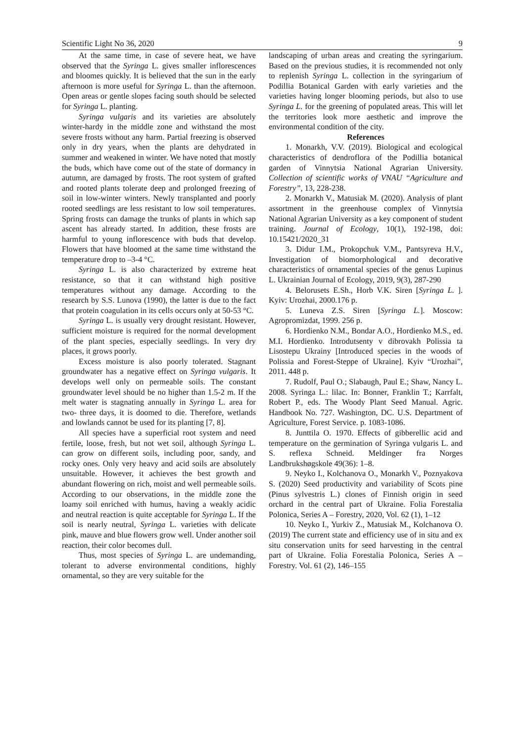Scientific Light No 36, 2020 9
At the same time, in case of severe heat, we have observed that the Syringa L. gives smaller inflorescences and bloomes quickly. It is believed that the sun in the early afternoon is more useful for Syringa L. than the afternoon. Open areas or gentle slopes facing south should be selected for Syringa L. planting.
Syringa vulgaris and its varieties are absolutely winter-hardy in the middle zone and withstand the most severe frosts without any harm. Partial freezing is observed only in dry years, when the plants are dehydrated in summer and weakened in winter. We have noted that mostly the buds, which have come out of the state of dormancy in autumn, are damaged by frosts. The root system of grafted and rooted plants tolerate deep and prolonged freezing of soil in low-winter winters. Newly transplanted and poorly rooted seedlings are less resistant to low soil temperatures. Spring frosts can damage the trunks of plants in which sap ascent has already started. In addition, these frosts are harmful to young inflorescence with buds that develop. Flowers that have bloomed at the same time withstand the temperature drop to –3-4 °C.
Syringa L. is also characterized by extreme heat resistance, so that it can withstand high positive temperatures without any damage. According to the research by S.S. Lunova (1990), the latter is due to the fact that protein coagulation in its cells occurs only at 50-53 °C.
Syringa L. is usually very drought resistant. However, sufficient moisture is required for the normal development of the plant species, especially seedlings. In very dry places, it grows poorly.
Excess moisture is also poorly tolerated. Stagnant groundwater has a negative effect on Syringa vulgaris. It develops well only on permeable soils. The constant groundwater level should be no higher than 1.5-2 m. If the melt water is stagnating annually in Syringa L. area for two- three days, it is doomed to die. Therefore, wetlands and lowlands cannot be used for its planting [7, 8].
All species have a superficial root system and need fertile, loose, fresh, but not wet soil, although Syringa L. can grow on different soils, including poor, sandy, and rocky ones. Only very heavy and acid soils are absolutely unsuitable. However, it achieves the best growth and abundant flowering on rich, moist and well permeable soils. According to our observations, in the middle zone the loamy soil enriched with humus, having a weakly acidic and neutral reaction is quite acceptable for Syringa L. If the soil is nearly neutral, Syringa L. varieties with delicate pink, mauve and blue flowers grow well. Under another soil reaction, their color becomes dull.
Thus, most species of Syringa L. are undemanding, tolerant to adverse environmental conditions, highly ornamental, so they are very suitable for the
landscaping of urban areas and creating the syringarium. Based on the previous studies, it is recommended not only to replenish Syringa L. collection in the syringarium of Podillia Botanical Garden with early varieties and the varieties having longer blooming periods, but also to use Syringa L. for the greening of populated areas. This will let the territories look more aesthetic and improve the environmental condition of the city.
References
1. Monarkh, V.V. (2019). Biological and ecological characteristics of dendroflora of the Podillia botanical garden of Vinnytsia National Agrarian University. Collection of scientific works of VNAU “Agriculture and Forestry”, 13, 228-238.
2. Monarkh V., Matusiak M. (2020). Analysis of plant assortment in the greenhouse complex of Vinnytsia National Agrarian University as a key component of student training. Journal of Ecology, 10(1), 192-198, doi: 10.15421/2020_31
3. Didur I.M., Prokopchuk V.M., Pantsyreva H.V., Investigation of biomorphological and decorative characteristics of ornamental species of the genus Lupinus L. Ukrainian Journal of Ecology, 2019, 9(3), 287-290
4. Belorusets E.Sh., Horb V.K. Siren [Syringa L. ]. Kyiv: Urozhai, 2000.176 p.
5. Luneva Z.S. Siren [Syringa L.]. Moscow: Agropromizdat, 1999. 256 p.
6. Hordienko N.M., Bondar A.O., Hordienko M.S., ed. M.I. Hordienko. Introdutsenty v dibrovakh Polissia ta Lisostepu Ukrainy [Introduced species in the woods of Polissia and Forest-Steppe of Ukraine]. Kyiv “Urozhai”, 2011. 448 p.
7. Rudolf, Paul O.; Slabaugh, Paul E.; Shaw, Nancy L. 2008. Syringa L.: lilac. In: Bonner, Franklin T.; Karrfalt, Robert P., eds. The Woody Plant Seed Manual. Agric. Handbook No. 727. Washington, DC. U.S. Department of Agriculture, Forest Service. p. 1083-1086.
8. Junttila O. 1970. Effects of gibberellic acid and temperature on the germination of Syringa vulgaris L. and S. reflexa Schneid. Meldinger fra Norges Landbrukshøgskole 49(36): 1–8.
9. Neyko I., Kolchanova O., Monarkh V., Poznyakova S. (2020) Seed productivity and variability of Scots pine (Pinus sylvestris L.) clones of Finnish origin in seed orchard in the central part of Ukraine. Folia Forestalia Polonica, Series A – Forestry, 2020, Vol. 62 (1), 1–12
10. Neyko I., Yurkiv Z., Matusiak M., Kolchanova O. (2019) The current state and efficiency use of in situ and ex situ conservation units for seed harvesting in the central part of Ukraine. Folia Forestalia Polonica, Series A – Forestry. Vol. 61 (2), 146–155